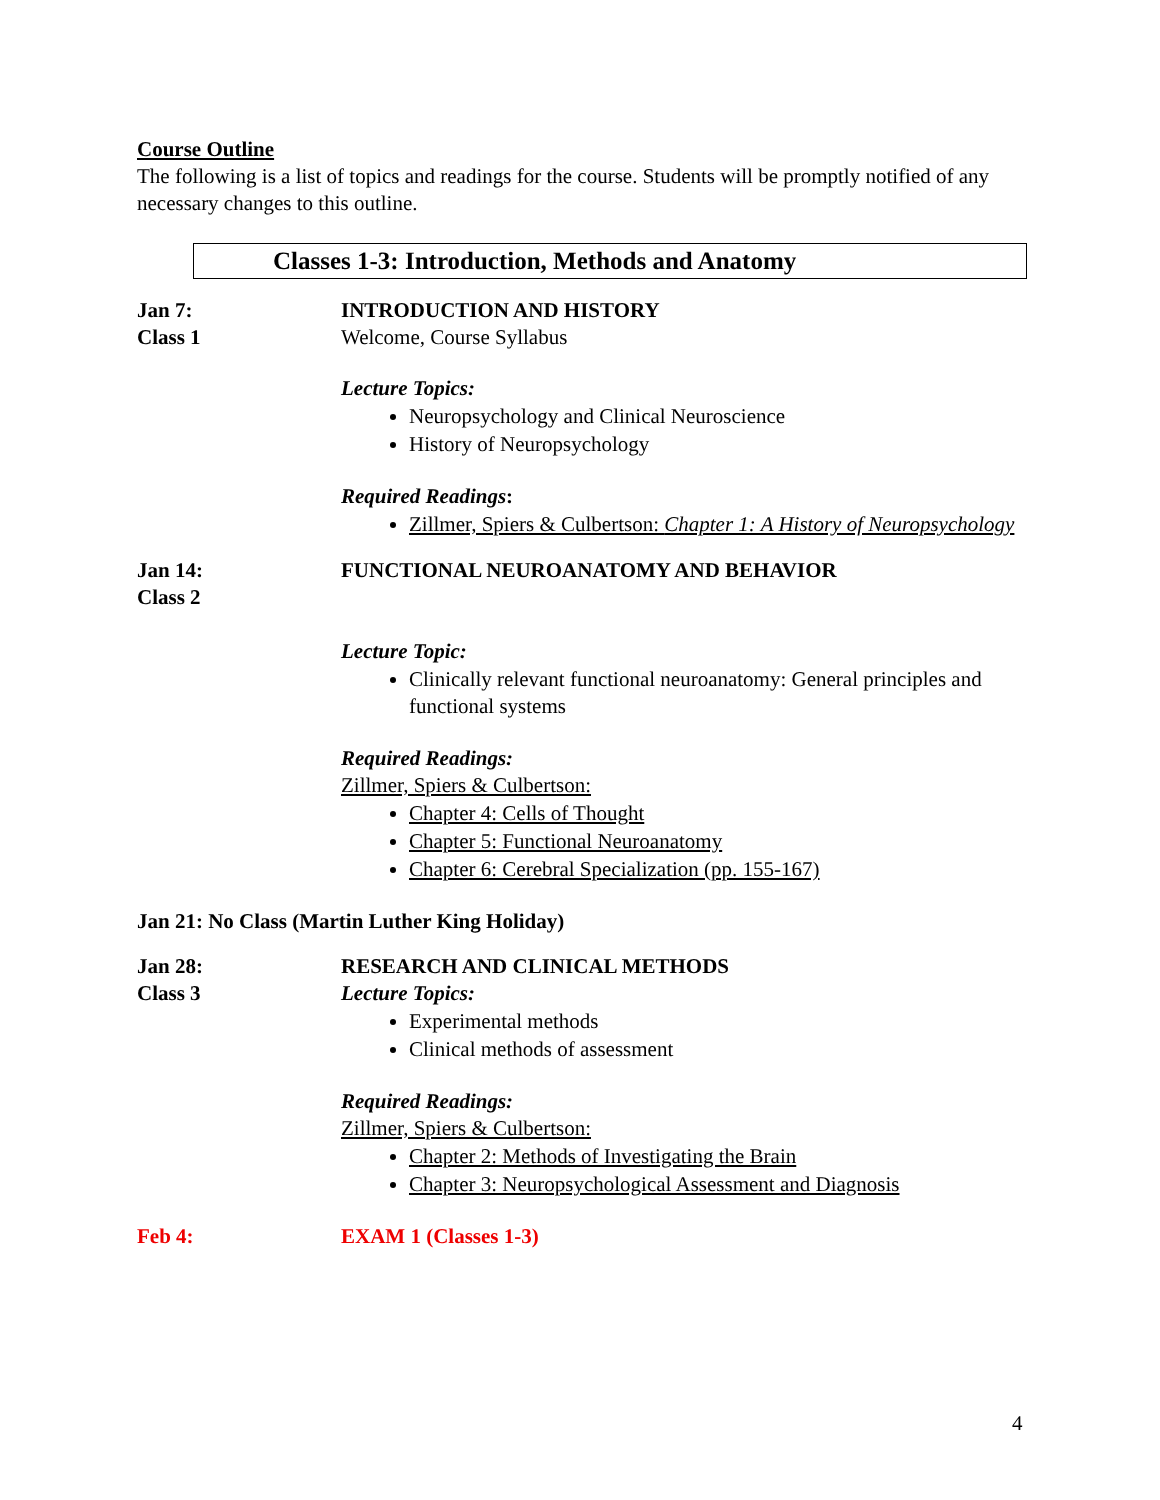Course Outline
The following is a list of topics and readings for the course. Students will be promptly notified of any necessary changes to this outline.
Classes 1-3: Introduction, Methods and Anatomy
Jan 7:
Class 1
INTRODUCTION AND HISTORY
Welcome, Course Syllabus
Lecture Topics:
Neuropsychology and Clinical Neuroscience
History of Neuropsychology
Required Readings:
Zillmer, Spiers & Culbertson: Chapter 1: A History of Neuropsychology
Jan 14:
Class 2
FUNCTIONAL NEUROANATOMY AND BEHAVIOR
Lecture Topic:
Clinically relevant functional neuroanatomy: General principles and functional systems
Required Readings:
Zillmer, Spiers & Culbertson:
Chapter 4: Cells of Thought
Chapter 5: Functional Neuroanatomy
Chapter 6: Cerebral Specialization (pp. 155-167)
Jan 21: No Class (Martin Luther King Holiday)
Jan 28:
Class 3
RESEARCH AND CLINICAL METHODS
Lecture Topics:
Experimental methods
Clinical methods of assessment
Required Readings:
Zillmer, Spiers & Culbertson:
Chapter 2: Methods of Investigating the Brain
Chapter 3: Neuropsychological Assessment and Diagnosis
Feb 4: EXAM 1 (Classes 1-3)
4